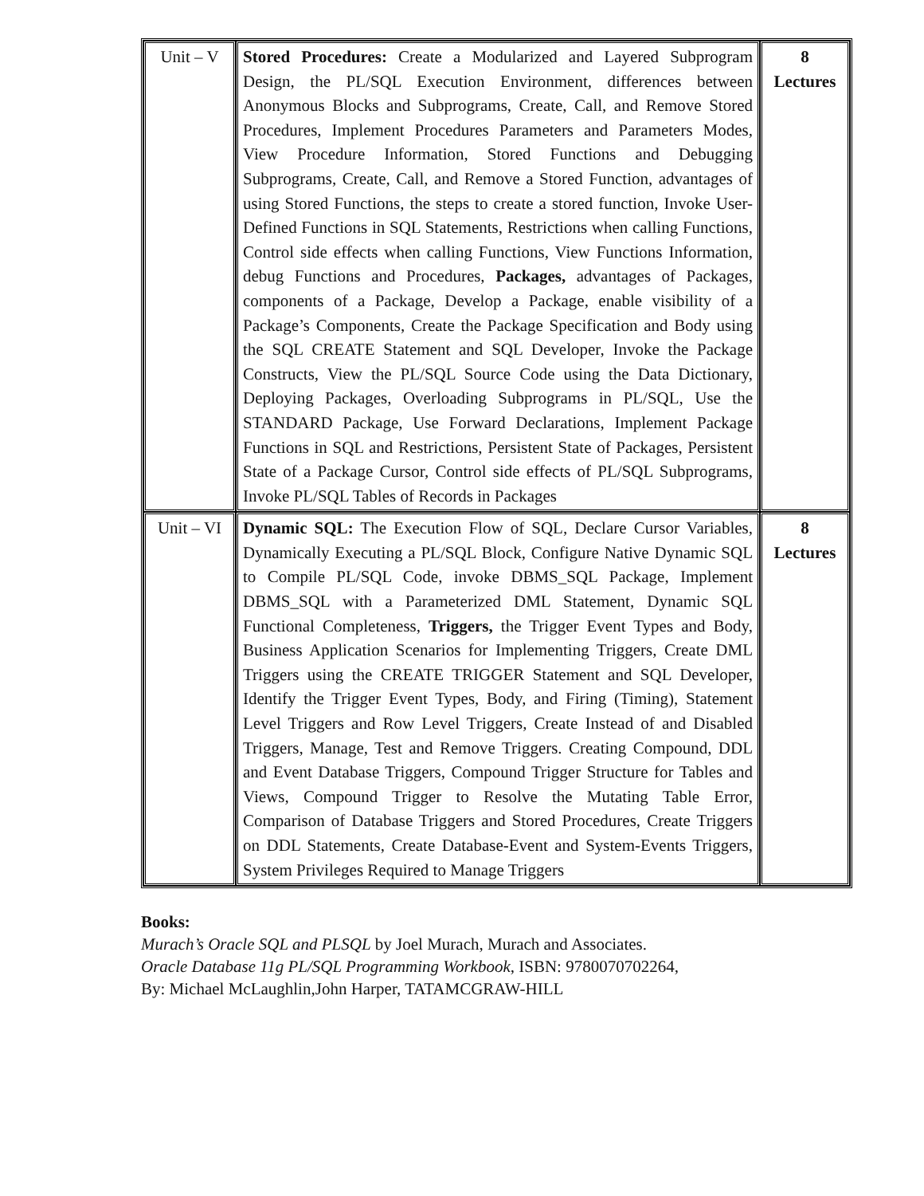| Unit – V | Stored Procedures: Create a Modularized and Layered Subprogram Design, the PL/SQL Execution Environment, differences between Anonymous Blocks and Subprograms, Create, Call, and Remove Stored Procedures, Implement Procedures Parameters and Parameters Modes, View Procedure Information, Stored Functions and Debugging Subprograms, Create, Call, and Remove a Stored Function, advantages of using Stored Functions, the steps to create a stored function, Invoke User-Defined Functions in SQL Statements, Restrictions when calling Functions, Control side effects when calling Functions, View Functions Information, debug Functions and Procedures, Packages, advantages of Packages, components of a Package, Develop a Package, enable visibility of a Package’s Components, Create the Package Specification and Body using the SQL CREATE Statement and SQL Developer, Invoke the Package Constructs, View the PL/SQL Source Code using the Data Dictionary, Deploying Packages, Overloading Subprograms in PL/SQL, Use the STANDARD Package, Use Forward Declarations, Implement Package Functions in SQL and Restrictions, Persistent State of Packages, Persistent State of a Package Cursor, Control side effects of PL/SQL Subprograms, Invoke PL/SQL Tables of Records in Packages | 8 Lectures |
| Unit – VI | Dynamic SQL: The Execution Flow of SQL, Declare Cursor Variables, Dynamically Executing a PL/SQL Block, Configure Native Dynamic SQL to Compile PL/SQL Code, invoke DBMS_SQL Package, Implement DBMS_SQL with a Parameterized DML Statement, Dynamic SQL Functional Completeness, Triggers, the Trigger Event Types and Body, Business Application Scenarios for Implementing Triggers, Create DML Triggers using the CREATE TRIGGER Statement and SQL Developer, Identify the Trigger Event Types, Body, and Firing (Timing), Statement Level Triggers and Row Level Triggers, Create Instead of and Disabled Triggers, Manage, Test and Remove Triggers. Creating Compound, DDL and Event Database Triggers, Compound Trigger Structure for Tables and Views, Compound Trigger to Resolve the Mutating Table Error, Comparison of Database Triggers and Stored Procedures, Create Triggers on DDL Statements, Create Database-Event and System-Events Triggers, System Privileges Required to Manage Triggers | 8 Lectures |
Books:
Murach’s Oracle SQL and PLSQL by Joel Murach, Murach and Associates.
Oracle Database 11g PL/SQL Programming Workbook, ISBN: 9780070702264,
By: Michael McLaughlin,John Harper, TATAMCGRAW-HILL